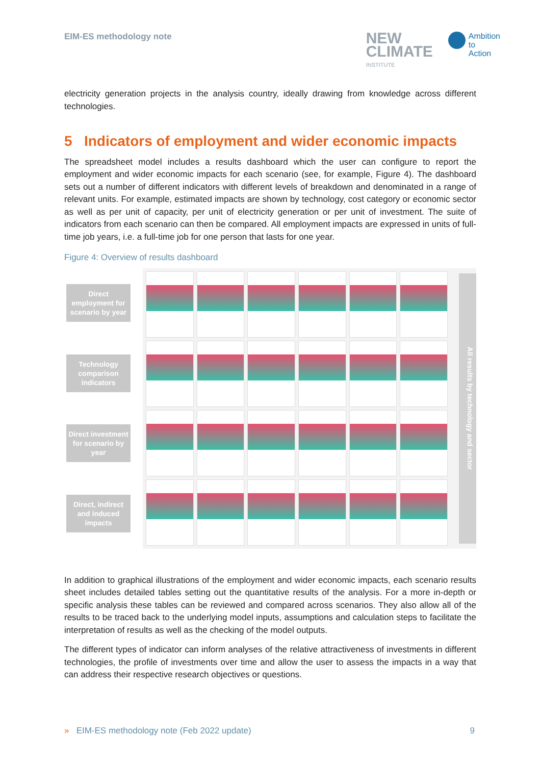EIM-ES methodology note
NEW
CLIMATE
INSTITUTE
Ambition
to
Action
electricity generation projects in the analysis country, ideally drawing from knowledge across different technologies.
5 Indicators of employment and wider economic impacts
The spreadsheet model includes a results dashboard which the user can configure to report the employment and wider economic impacts for each scenario (see, for example, Figure 4). The dashboard sets out a number of different indicators with different levels of breakdown and denominated in a range of relevant units. For example, estimated impacts are shown by technology, cost category or economic sector as well as per unit of capacity, per unit of electricity generation or per unit of investment. The suite of indicators from each scenario can then be compared. All employment impacts are expressed in units of full-time job years, i.e. a full-time job for one person that lasts for one year.
Figure 4: Overview of results dashboard
Direct employment for scenario by year
Technology comparison indicators
Direct investment for scenario by year
Direct, indirect and induced impacts
All results by technology and sector
In addition to graphical illustrations of the employment and wider economic impacts, each scenario results sheet includes detailed tables setting out the quantitative results of the analysis. For a more in-depth or specific analysis these tables can be reviewed and compared across scenarios. They also allow all of the results to be traced back to the underlying model inputs, assumptions and calculation steps to facilitate the interpretation of results as well as the checking of the model outputs.
The different types of indicator can inform analyses of the relative attractiveness of investments in different technologies, the profile of investments over time and allow the user to assess the impacts in a way that can address their respective research objectives or questions.
» EIM-ES methodology note (Feb 2022 update) 9